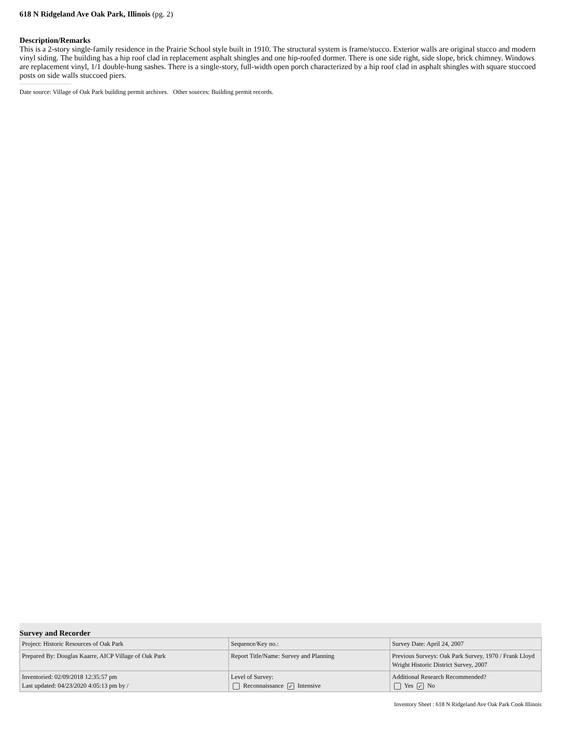618 N Ridgeland Ave Oak Park, Illinois (pg. 2)
Description/Remarks
This is a 2-story single-family residence in the Prairie School style built in 1910. The structural system is frame/stucco. Exterior walls are original stucco and modern vinyl siding. The building has a hip roof clad in replacement asphalt shingles and one hip-roofed dormer. There is one side right, side slope, brick chimney. Windows are replacement vinyl, 1/1 double-hung sashes. There is a single-story, full-width open porch characterized by a hip roof clad in asphalt shingles with square stuccoed posts on side walls stuccoed piers.
--------------------------------
Date source: Village of Oak Park building permit archives. Other sources: Building permit records.
Survey and Recorder
| Project: Historic Resources of Oak Park | Sequence/Key no.: | Survey Date: April 24, 2007 |
| Prepared By: Douglas Kaarre, AICP Village of Oak Park | Report Title/Name: Survey and Planning | Previous Surveys: Oak Park Survey, 1970 / Frank Lloyd Wright Historic District Survey, 2007 |
| Inventoried: 02/09/2018 12:35:57 pm Last updated: 04/23/2020 4:05:13 pm by / | Level of Survey: Reconnaissance ✓ Intensive | Additional Research Recommended? Yes ✓ No |
Inventory Sheet : 618 N Ridgeland Ave Oak Park Cook Illinois